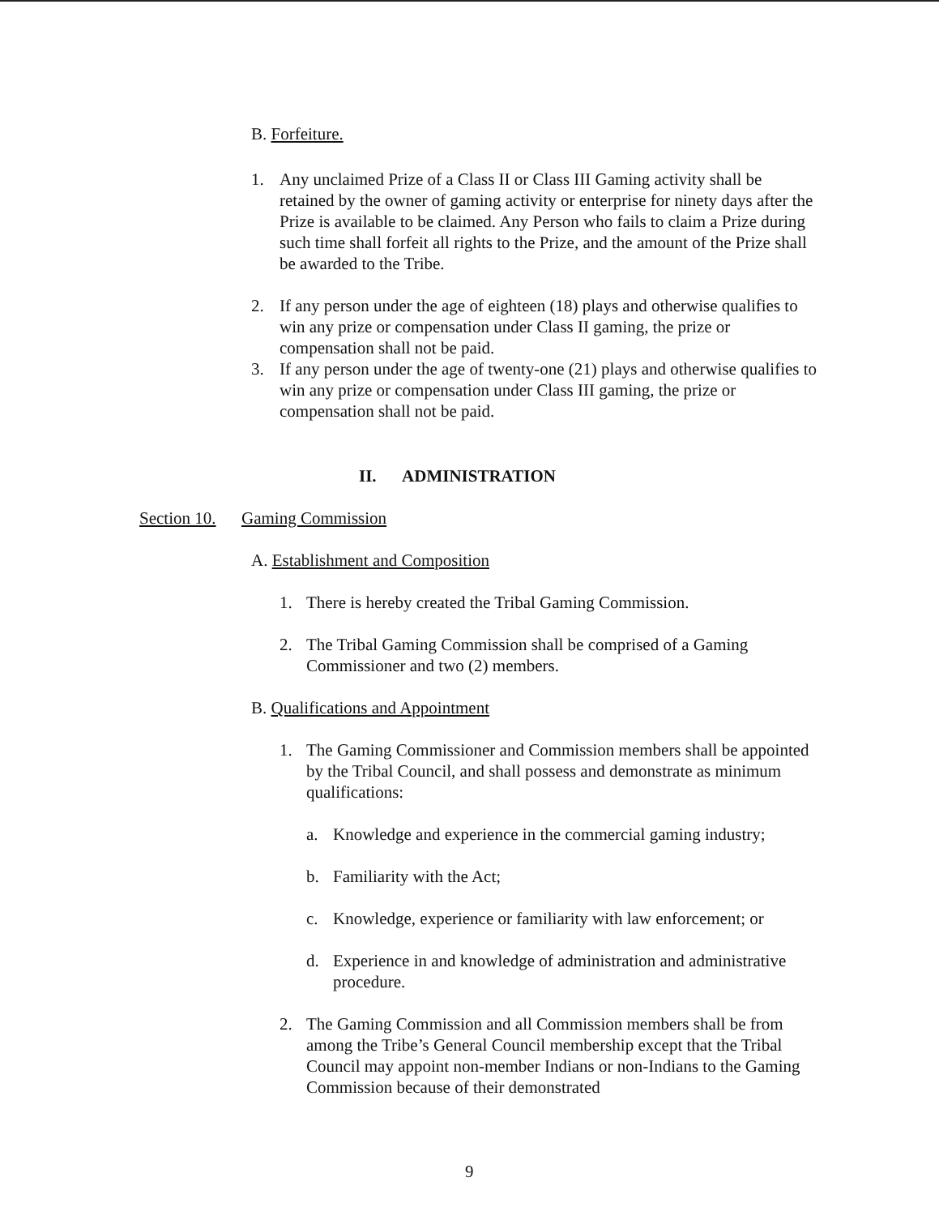B. Forfeiture.
1. Any unclaimed Prize of a Class II or Class III Gaming activity shall be retained by the owner of gaming activity or enterprise for ninety days after the Prize is available to be claimed. Any Person who fails to claim a Prize during such time shall forfeit all rights to the Prize, and the amount of the Prize shall be awarded to the Tribe.
2. If any person under the age of eighteen (18) plays and otherwise qualifies to win any prize or compensation under Class II gaming, the prize or compensation shall not be paid.
3. If any person under the age of twenty-one (21) plays and otherwise qualifies to win any prize or compensation under Class III gaming, the prize or compensation shall not be paid.
II. ADMINISTRATION
Section 10. Gaming Commission
A. Establishment and Composition
1. There is hereby created the Tribal Gaming Commission.
2. The Tribal Gaming Commission shall be comprised of a Gaming Commissioner and two (2) members.
B. Qualifications and Appointment
1. The Gaming Commissioner and Commission members shall be appointed by the Tribal Council, and shall possess and demonstrate as minimum qualifications:
a. Knowledge and experience in the commercial gaming industry;
b. Familiarity with the Act;
c. Knowledge, experience or familiarity with law enforcement; or
d. Experience in and knowledge of administration and administrative procedure.
2. The Gaming Commission and all Commission members shall be from among the Tribe’s General Council membership except that the Tribal Council may appoint non-member Indians or non-Indians to the Gaming Commission because of their demonstrated
9